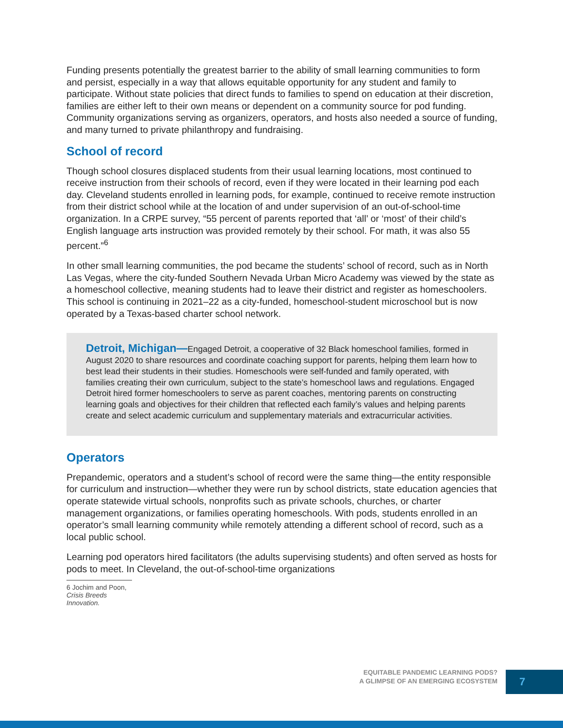Funding presents potentially the greatest barrier to the ability of small learning communities to form and persist, especially in a way that allows equitable opportunity for any student and family to participate. Without state policies that direct funds to families to spend on education at their discretion, families are either left to their own means or dependent on a community source for pod funding. Community organizations serving as organizers, operators, and hosts also needed a source of funding, and many turned to private philanthropy and fundraising.
School of record
Though school closures displaced students from their usual learning locations, most continued to receive instruction from their schools of record, even if they were located in their learning pod each day. Cleveland students enrolled in learning pods, for example, continued to receive remote instruction from their district school while at the location of and under supervision of an out-of-school-time organization. In a CRPE survey, “55 percent of parents reported that ‘all’ or ‘most’ of their child’s English language arts instruction was provided remotely by their school. For math, it was also 55 percent.”<sup>6</sup>
In other small learning communities, the pod became the students’ school of record, such as in North Las Vegas, where the city-funded Southern Nevada Urban Micro Academy was viewed by the state as a homeschool collective, meaning students had to leave their district and register as homeschoolers. This school is continuing in 2021–22 as a city-funded, homeschool-student microschool but is now operated by a Texas-based charter school network.
Detroit, Michigan—Engaged Detroit, a cooperative of 32 Black homeschool families, formed in August 2020 to share resources and coordinate coaching support for parents, helping them learn how to best lead their students in their studies. Homeschools were self-funded and family operated, with families creating their own curriculum, subject to the state’s homeschool laws and regulations. Engaged Detroit hired former homeschoolers to serve as parent coaches, mentoring parents on constructing learning goals and objectives for their children that reflected each family’s values and helping parents create and select academic curriculum and supplementary materials and extracurricular activities.
Operators
Prepandemic, operators and a student’s school of record were the same thing—the entity responsible for curriculum and instruction—whether they were run by school districts, state education agencies that operate statewide virtual schools, nonprofits such as private schools, churches, or charter management organizations, or families operating homeschools. With pods, students enrolled in an operator’s small learning community while remotely attending a different school of record, such as a local public school.
Learning pod operators hired facilitators (the adults supervising students) and often served as hosts for pods to meet. In Cleveland, the out-of-school-time organizations
6 Jochim and Poon, Crisis Breeds Innovation.
EQUITABLE PANDEMIC LEARNING PODS?
A GLIMPSE OF AN EMERGING ECOSYSTEM
7